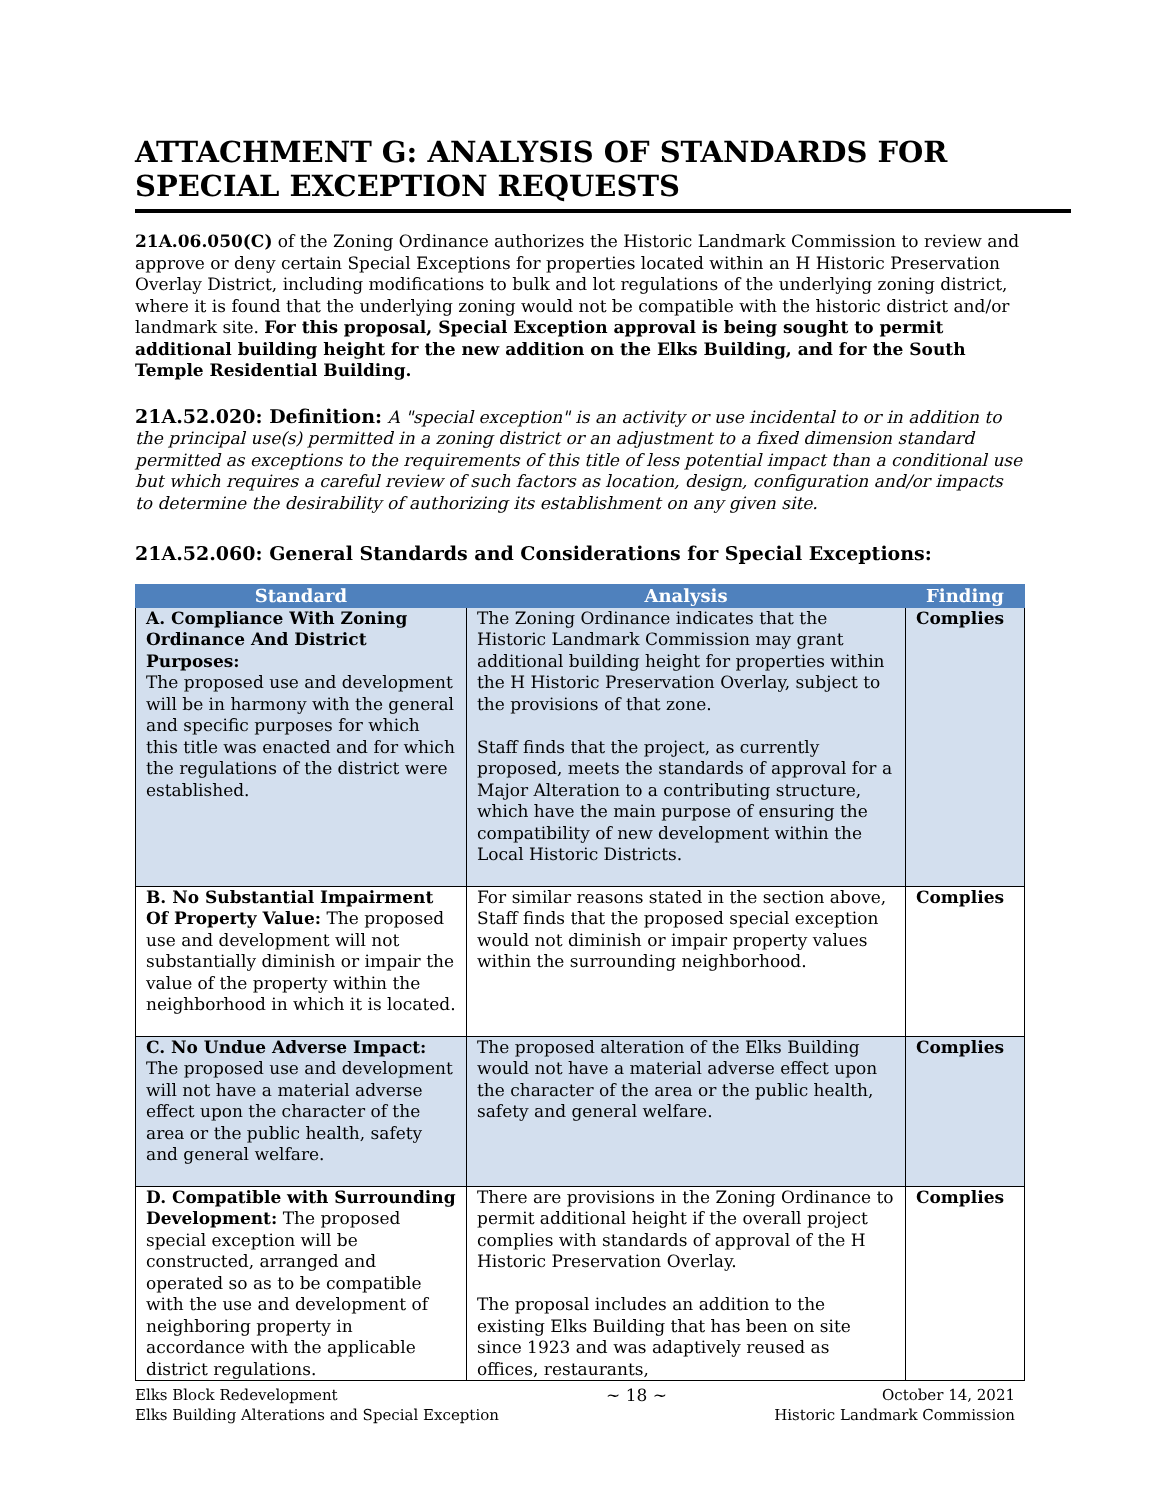ATTACHMENT G: ANALYSIS OF STANDARDS FOR SPECIAL EXCEPTION REQUESTS
21A.06.050(C) of the Zoning Ordinance authorizes the Historic Landmark Commission to review and approve or deny certain Special Exceptions for properties located within an H Historic Preservation Overlay District, including modifications to bulk and lot regulations of the underlying zoning district, where it is found that the underlying zoning would not be compatible with the historic district and/or landmark site. For this proposal, Special Exception approval is being sought to permit additional building height for the new addition on the Elks Building, and for the South Temple Residential Building.
21A.52.020: Definition: A "special exception" is an activity or use incidental to or in addition to the principal use(s) permitted in a zoning district or an adjustment to a fixed dimension standard permitted as exceptions to the requirements of this title of less potential impact than a conditional use but which requires a careful review of such factors as location, design, configuration and/or impacts to determine the desirability of authorizing its establishment on any given site.
21A.52.060: General Standards and Considerations for Special Exceptions:
| Standard | Analysis | Finding |
| --- | --- | --- |
| A. Compliance With Zoning Ordinance And District Purposes: The proposed use and development will be in harmony with the general and specific purposes for which this title was enacted and for which the regulations of the district were established. | The Zoning Ordinance indicates that the Historic Landmark Commission may grant additional building height for properties within the H Historic Preservation Overlay, subject to the provisions of that zone. Staff finds that the project, as currently proposed, meets the standards of approval for a Major Alteration to a contributing structure, which have the main purpose of ensuring the compatibility of new development within the Local Historic Districts. | Complies |
| B. No Substantial Impairment Of Property Value: The proposed use and development will not substantially diminish or impair the value of the property within the neighborhood in which it is located. | For similar reasons stated in the section above, Staff finds that the proposed special exception would not diminish or impair property values within the surrounding neighborhood. | Complies |
| C. No Undue Adverse Impact: The proposed use and development will not have a material adverse effect upon the character of the area or the public health, safety and general welfare. | The proposed alteration of the Elks Building would not have a material adverse effect upon the character of the area or the public health, safety and general welfare. | Complies |
| D. Compatible with Surrounding Development: The proposed special exception will be constructed, arranged and operated so as to be compatible with the use and development of neighboring property in accordance with the applicable district regulations. | There are provisions in the Zoning Ordinance to permit additional height if the overall project complies with standards of approval of the H Historic Preservation Overlay. The proposal includes an addition to the existing Elks Building that has been on site since 1923 and was adaptively reused as offices, restaurants, | Complies |
Elks Block Redevelopment
Elks Building Alterations and Special Exception
~ 18 ~ October 14, 2021
Historic Landmark Commission